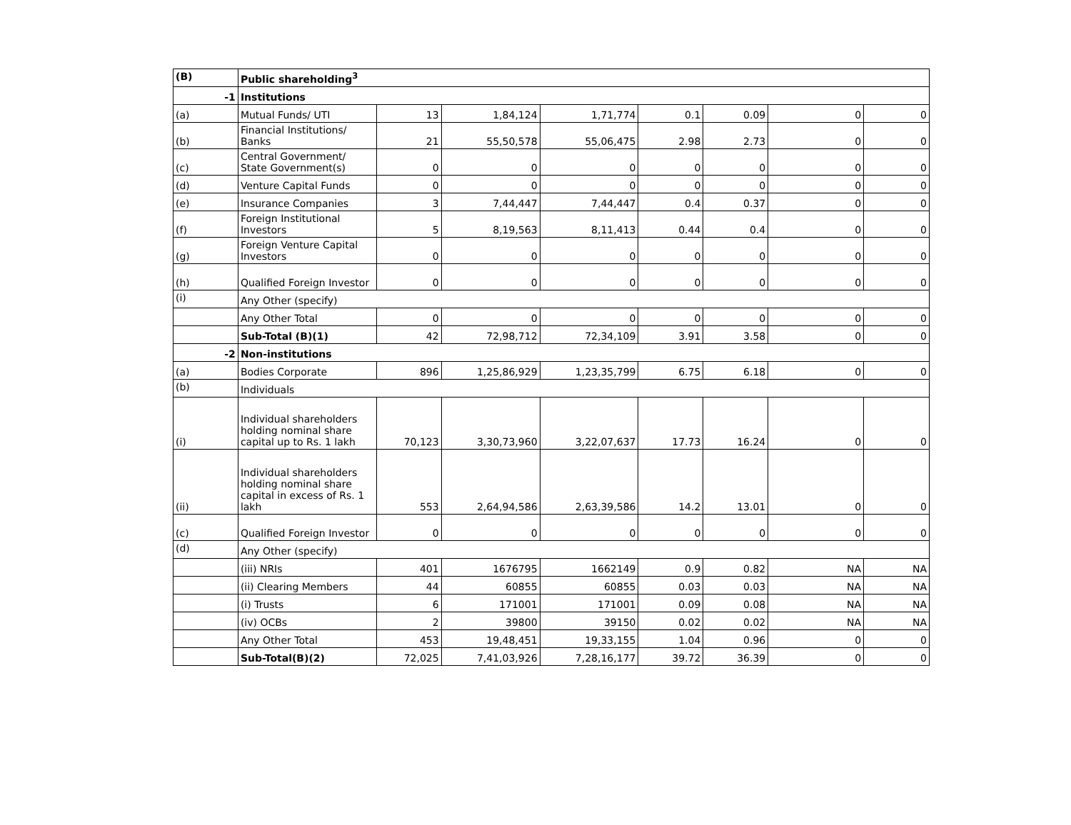| (B) | Public shareholding<sup>3</sup> | | | | | | | |
| -1 | Institutions | | | | | | | |
| (a) | Mutual Funds/ UTI | 13 | 1,84,124 | 1,71,774 | 0.1 | 0.09 | 0 | 0 |
| (b) | Financial Institutions/ Banks | 21 | 55,50,578 | 55,06,475 | 2.98 | 2.73 | 0 | 0 |
| (c) | Central Government/ State Government(s) | 0 | 0 | 0 | 0 | 0 | 0 | 0 |
| (d) | Venture Capital Funds | 0 | 0 | 0 | 0 | 0 | 0 | 0 |
| (e) | Insurance Companies | 3 | 7,44,447 | 7,44,447 | 0.4 | 0.37 | 0 | 0 |
| (f) | Foreign Institutional Investors | 5 | 8,19,563 | 8,11,413 | 0.44 | 0.4 | 0 | 0 |
| (g) | Foreign Venture Capital Investors | 0 | 0 | 0 | 0 | 0 | 0 | 0 |
| (h) | Qualified Foreign Investor | 0 | 0 | 0 | 0 | 0 | 0 | 0 |
| (i) | Any Other (specify) | | | | | | | |
| | Any Other Total | 0 | 0 | 0 | 0 | 0 | 0 | 0 |
| | Sub-Total (B)(1) | 42 | 72,98,712 | 72,34,109 | 3.91 | 3.58 | 0 | 0 |
| -2 | Non-institutions | | | | | | | |
| (a) | Bodies Corporate | 896 | 1,25,86,929 | 1,23,35,799 | 6.75 | 6.18 | 0 | 0 |
| (b) | Individuals | | | | | | | |
| (i) | Individual shareholders holding nominal share capital up to Rs. 1 lakh | 70,123 | 3,30,73,960 | 3,22,07,637 | 17.73 | 16.24 | 0 | 0 |
| (ii) | Individual shareholders holding nominal share capital in excess of Rs. 1 lakh | 553 | 2,64,94,586 | 2,63,39,586 | 14.2 | 13.01 | 0 | 0 |
| (c) | Qualified Foreign Investor | 0 | 0 | 0 | 0 | 0 | 0 | 0 |
| (d) | Any Other (specify) | | | | | | | |
| | (iii) NRIs | 401 | 1676795 | 1662149 | 0.9 | 0.82 | NA | NA |
| | (ii) Clearing Members | 44 | 60855 | 60855 | 0.03 | 0.03 | NA | NA |
| | (i) Trusts | 6 | 171001 | 171001 | 0.09 | 0.08 | NA | NA |
| | (iv) OCBs | 2 | 39800 | 39150 | 0.02 | 0.02 | NA | NA |
| | Any Other Total | 453 | 19,48,451 | 19,33,155 | 1.04 | 0.96 | 0 | 0 |
| | Sub-Total(B)(2) | 72,025 | 7,41,03,926 | 7,28,16,177 | 39.72 | 36.39 | 0 | 0 |